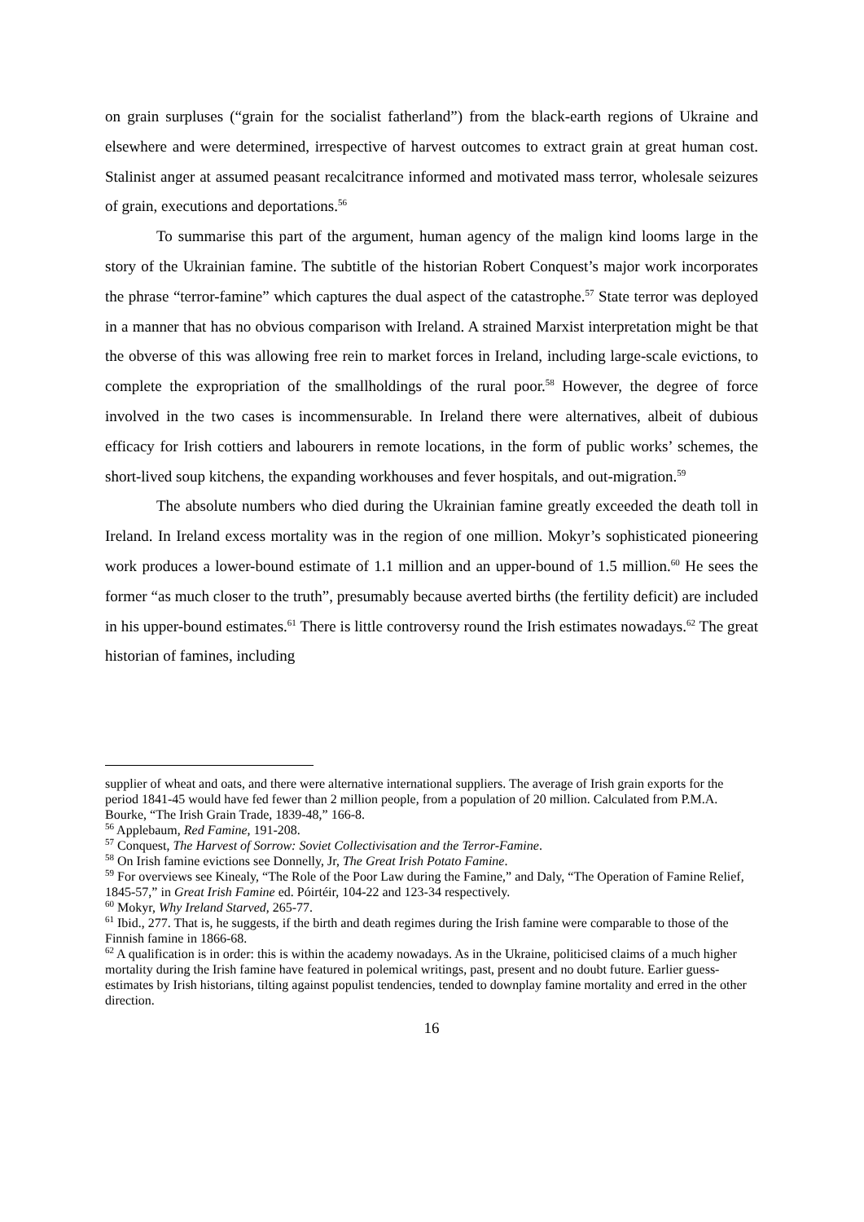on grain surpluses (“grain for the socialist fatherland”) from the black-earth regions of Ukraine and elsewhere and were determined, irrespective of harvest outcomes to extract grain at great human cost. Stalinist anger at assumed peasant recalcitrance informed and motivated mass terror, wholesale seizures of grain, executions and deportations.<sup>56</sup>
To summarise this part of the argument, human agency of the malign kind looms large in the story of the Ukrainian famine. The subtitle of the historian Robert Conquest’s major work incorporates the phrase “terror-famine” which captures the dual aspect of the catastrophe.<sup>57</sup> State terror was deployed in a manner that has no obvious comparison with Ireland. A strained Marxist interpretation might be that the obverse of this was allowing free rein to market forces in Ireland, including large-scale evictions, to complete the expropriation of the smallholdings of the rural poor.<sup>58</sup> However, the degree of force involved in the two cases is incommensurable. In Ireland there were alternatives, albeit of dubious efficacy for Irish cottiers and labourers in remote locations, in the form of public works’ schemes, the short-lived soup kitchens, the expanding workhouses and fever hospitals, and out-migration.<sup>59</sup>
The absolute numbers who died during the Ukrainian famine greatly exceeded the death toll in Ireland. In Ireland excess mortality was in the region of one million. Mokyr’s sophisticated pioneering work produces a lower-bound estimate of 1.1 million and an upper-bound of 1.5 million.<sup>60</sup> He sees the former “as much closer to the truth”, presumably because averted births (the fertility deficit) are included in his upper-bound estimates.<sup>61</sup> There is little controversy round the Irish estimates nowadays.<sup>62</sup> The great historian of famines, including
supplier of wheat and oats, and there were alternative international suppliers. The average of Irish grain exports for the period 1841-45 would have fed fewer than 2 million people, from a population of 20 million. Calculated from P.M.A. Bourke, “The Irish Grain Trade, 1839-48,” 166-8.
<sup>56</sup> Applebaum, Red Famine, 191-208.
<sup>57</sup> Conquest, The Harvest of Sorrow: Soviet Collectivisation and the Terror-Famine.
<sup>58</sup> On Irish famine evictions see Donnelly, Jr, The Great Irish Potato Famine.
<sup>59</sup> For overviews see Kinealy, “The Role of the Poor Law during the Famine,” and Daly, “The Operation of Famine Relief, 1845-57,” in Great Irish Famine ed. Póirtéir, 104-22 and 123-34 respectively.
<sup>60</sup> Mokyr, Why Ireland Starved, 265-77.
<sup>61</sup> Ibid., 277. That is, he suggests, if the birth and death regimes during the Irish famine were comparable to those of the Finnish famine in 1866-68.
<sup>62</sup> A qualification is in order: this is within the academy nowadays. As in the Ukraine, politicised claims of a much higher mortality during the Irish famine have featured in polemical writings, past, present and no doubt future. Earlier guess-estimates by Irish historians, tilting against populist tendencies, tended to downplay famine mortality and erred in the other direction.
16